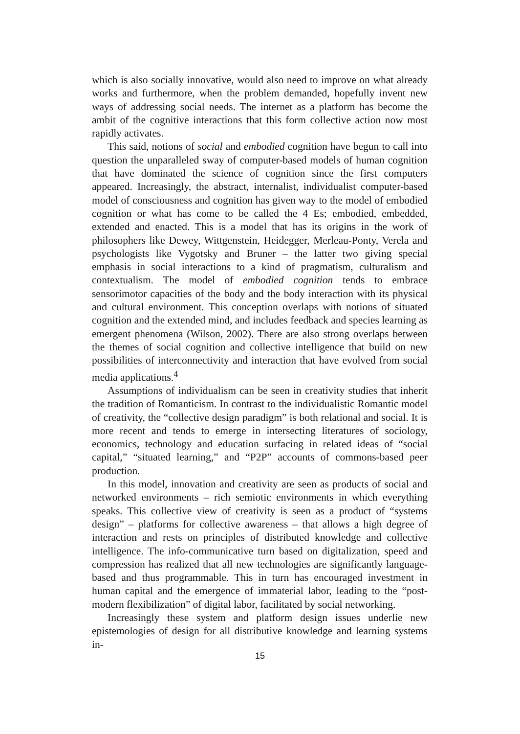which is also socially innovative, would also need to improve on what already works and furthermore, when the problem demanded, hopefully invent new ways of addressing social needs. The internet as a platform has become the ambit of the cognitive interactions that this form collective action now most rapidly activates.
This said, notions of social and embodied cognition have begun to call into question the unparalleled sway of computer-based models of human cognition that have dominated the science of cognition since the first computers appeared. Increasingly, the abstract, internalist, individualist computer-based model of consciousness and cognition has given way to the model of embodied cognition or what has come to be called the 4 Es; embodied, embedded, extended and enacted. This is a model that has its origins in the work of philosophers like Dewey, Wittgenstein, Heidegger, Merleau-Ponty, Verela and psychologists like Vygotsky and Bruner – the latter two giving special emphasis in social interactions to a kind of pragmatism, culturalism and contextualism. The model of embodied cognition tends to embrace sensorimotor capacities of the body and the body interaction with its physical and cultural environment. This conception overlaps with notions of situated cognition and the extended mind, and includes feedback and species learning as emergent phenomena (Wilson, 2002). There are also strong overlaps between the themes of social cognition and collective intelligence that build on new possibilities of interconnectivity and interaction that have evolved from social media applications.<sup>4</sup>
Assumptions of individualism can be seen in creativity studies that inherit the tradition of Romanticism. In contrast to the individualistic Romantic model of creativity, the “collective design paradigm” is both relational and social. It is more recent and tends to emerge in intersecting literatures of sociology, economics, technology and education surfacing in related ideas of “social capital,” “situated learning,” and “P2P” accounts of commons-based peer production.
In this model, innovation and creativity are seen as products of social and networked environments – rich semiotic environments in which everything speaks. This collective view of creativity is seen as a product of “systems design” – platforms for collective awareness – that allows a high degree of interaction and rests on principles of distributed knowledge and collective intelligence. The info-communicative turn based on digitalization, speed and compression has realized that all new technologies are significantly language-based and thus programmable. This in turn has encouraged investment in human capital and the emergence of immaterial labor, leading to the “post-modern flexibilization” of digital labor, facilitated by social networking.
Increasingly these system and platform design issues underlie new epistemologies of design for all distributive knowledge and learning systems in-
15